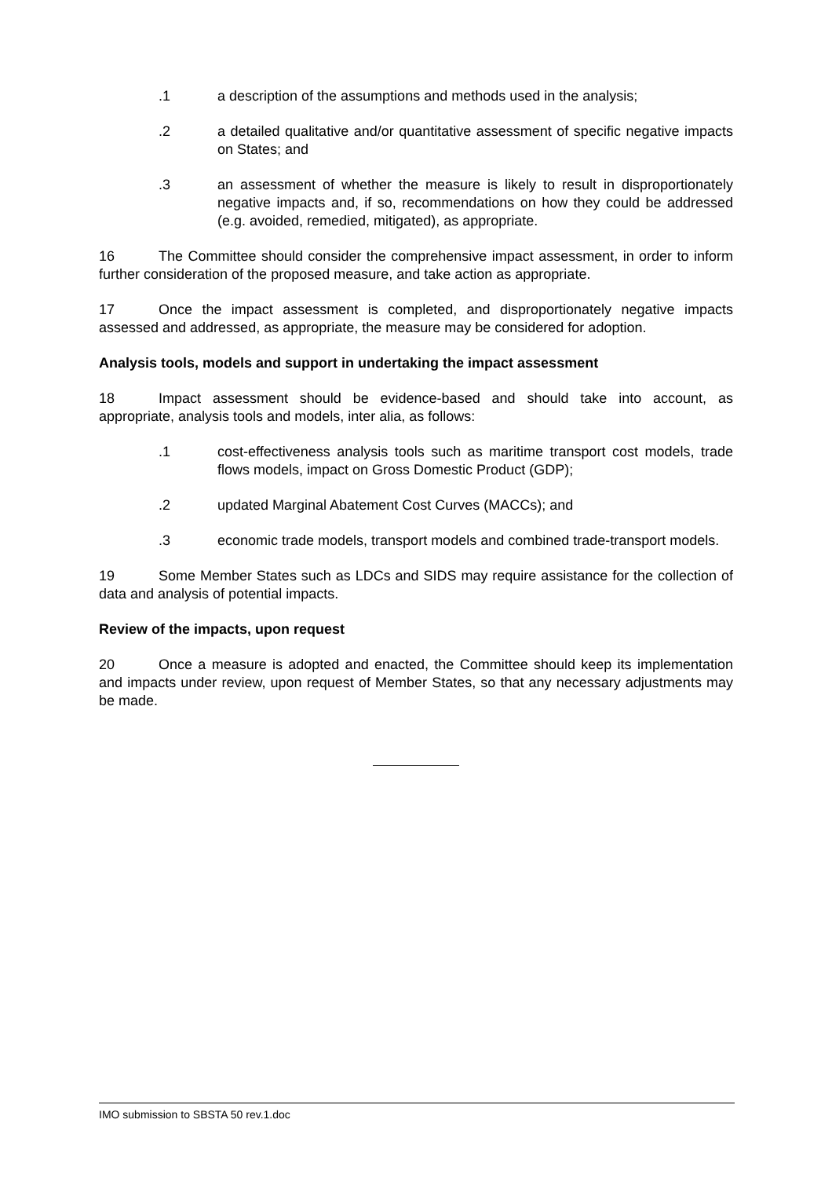.1 a description of the assumptions and methods used in the analysis;
.2 a detailed qualitative and/or quantitative assessment of specific negative impacts on States; and
.3 an assessment of whether the measure is likely to result in disproportionately negative impacts and, if so, recommendations on how they could be addressed (e.g. avoided, remedied, mitigated), as appropriate.
16 The Committee should consider the comprehensive impact assessment, in order to inform further consideration of the proposed measure, and take action as appropriate.
17 Once the impact assessment is completed, and disproportionately negative impacts assessed and addressed, as appropriate, the measure may be considered for adoption.
Analysis tools, models and support in undertaking the impact assessment
18 Impact assessment should be evidence-based and should take into account, as appropriate, analysis tools and models, inter alia, as follows:
.1 cost-effectiveness analysis tools such as maritime transport cost models, trade flows models, impact on Gross Domestic Product (GDP);
.2 updated Marginal Abatement Cost Curves (MACCs); and
.3 economic trade models, transport models and combined trade-transport models.
19 Some Member States such as LDCs and SIDS may require assistance for the collection of data and analysis of potential impacts.
Review of the impacts, upon request
20 Once a measure is adopted and enacted, the Committee should keep its implementation and impacts under review, upon request of Member States, so that any necessary adjustments may be made.
IMO submission to SBSTA 50 rev.1.doc